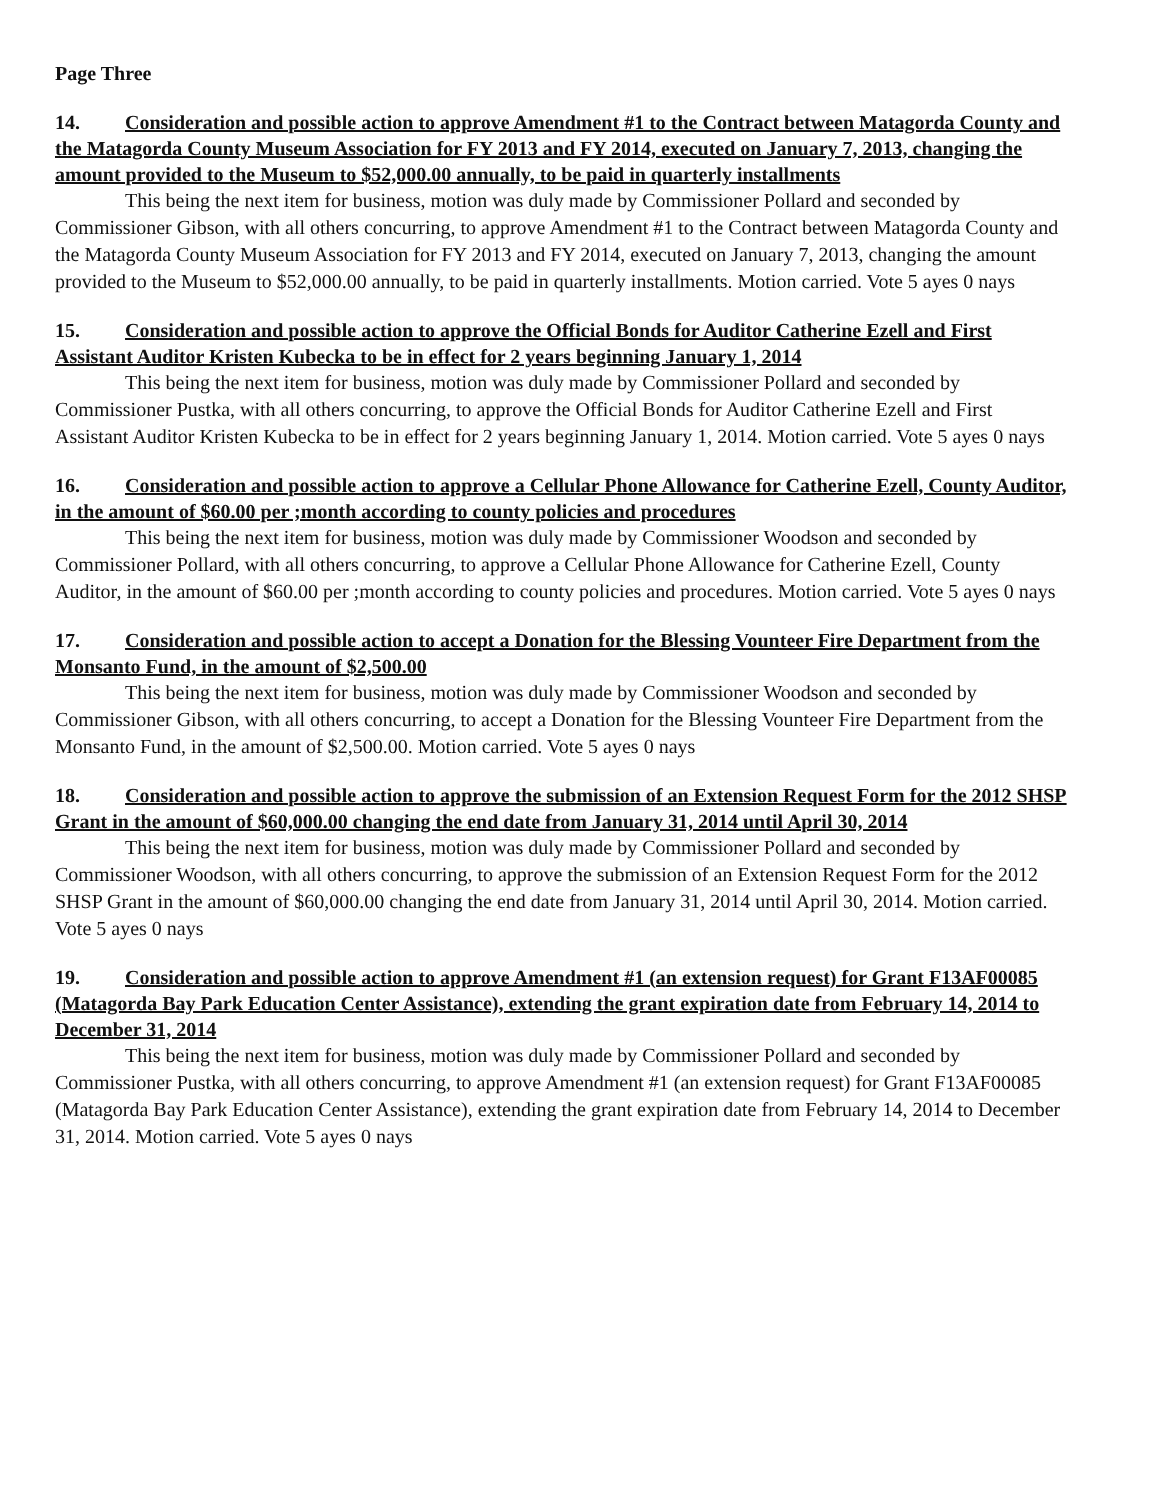Page Three
14. Consideration and possible action to approve Amendment #1 to the Contract between Matagorda County and the Matagorda County Museum Association for FY 2013 and FY 2014, executed on January 7, 2013, changing the amount provided to the Museum to $52,000.00 annually, to be paid in quarterly installments
This being the next item for business, motion was duly made by Commissioner Pollard and seconded by Commissioner Gibson, with all others concurring, to approve Amendment #1 to the Contract between Matagorda County and the Matagorda County Museum Association for FY 2013 and FY 2014, executed on January 7, 2013, changing the amount provided to the Museum to $52,000.00 annually, to be paid in quarterly installments. Motion carried. Vote 5 ayes 0 nays
15. Consideration and possible action to approve the Official Bonds for Auditor Catherine Ezell and First Assistant Auditor Kristen Kubecka to be in effect for 2 years beginning January 1, 2014
This being the next item for business, motion was duly made by Commissioner Pollard and seconded by Commissioner Pustka, with all others concurring, to approve the Official Bonds for Auditor Catherine Ezell and First Assistant Auditor Kristen Kubecka to be in effect for 2 years beginning January 1, 2014. Motion carried. Vote 5 ayes 0 nays
16. Consideration and possible action to approve a Cellular Phone Allowance for Catherine Ezell, County Auditor, in the amount of $60.00 per ;month according to county policies and procedures
This being the next item for business, motion was duly made by Commissioner Woodson and seconded by Commissioner Pollard, with all others concurring, to approve a Cellular Phone Allowance for Catherine Ezell, County Auditor, in the amount of $60.00 per ;month according to county policies and procedures. Motion carried. Vote 5 ayes 0 nays
17. Consideration and possible action to accept a Donation for the Blessing Vounteer Fire Department from the Monsanto Fund, in the amount of $2,500.00
This being the next item for business, motion was duly made by Commissioner Woodson and seconded by Commissioner Gibson, with all others concurring, to accept a Donation for the Blessing Vounteer Fire Department from the Monsanto Fund, in the amount of $2,500.00. Motion carried. Vote 5 ayes 0 nays
18. Consideration and possible action to approve the submission of an Extension Request Form for the 2012 SHSP Grant in the amount of $60,000.00 changing the end date from January 31, 2014 until April 30, 2014
This being the next item for business, motion was duly made by Commissioner Pollard and seconded by Commissioner Woodson, with all others concurring, to approve the submission of an Extension Request Form for the 2012 SHSP Grant in the amount of $60,000.00 changing the end date from January 31, 2014 until April 30, 2014. Motion carried. Vote 5 ayes 0 nays
19. Consideration and possible action to approve Amendment #1 (an extension request) for Grant F13AF00085 (Matagorda Bay Park Education Center Assistance), extending the grant expiration date from February 14, 2014 to December 31, 2014
This being the next item for business, motion was duly made by Commissioner Pollard and seconded by Commissioner Pustka, with all others concurring, to approve Amendment #1 (an extension request) for Grant F13AF00085 (Matagorda Bay Park Education Center Assistance), extending the grant expiration date from February 14, 2014 to December 31, 2014. Motion carried. Vote 5 ayes 0 nays